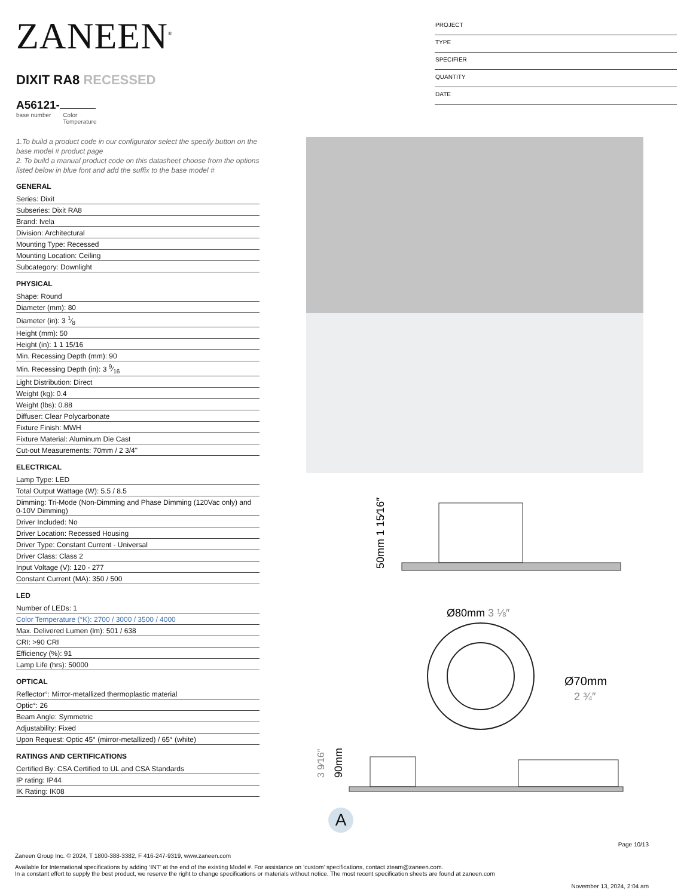ZANEEN<sup>®</sup>
DIXIT RA8 RECESSED
A56121-
base number Color
Temperature
PROJECT
TYPE
SPECIFIER
QUANTITY
DATE
1.To build a product code in our configurator select the specify button on the base model # product page
2. To build a manual product code on this datasheet choose from the options listed below in blue font and add the suffix to the base model #
GENERAL
Series: Dixit
Subseries: Dixit RA8
Brand: Ivela
Division: Architectural
Mounting Type: Recessed
Mounting Location: Ceiling
Subcategory: Downlight
PHYSICAL
Shape: Round
Diameter (mm): 80
Diameter (in): 3 1⁄8
Height (mm): 50
Height (in): 1 1 15/16
Min. Recessing Depth (mm): 90
Min. Recessing Depth (in): 3 9⁄16
Light Distribution: Direct
Weight (kg): 0.4
Weight (lbs): 0.88
Diffuser: Clear Polycarbonate
Fixture Finish: MWH
Fixture Material: Aluminum Die Cast
Cut-out Measurements: 70mm / 2 3/4"
ELECTRICAL
Lamp Type: LED
Total Output Wattage (W): 5.5 / 8.5
Dimming: Tri-Mode (Non-Dimming and Phase Dimming (120Vac only) and 0-10V Dimming)
Driver Included: No
Driver Location: Recessed Housing
Driver Type: Constant Current - Universal
Driver Class: Class 2
Input Voltage (V): 120 - 277
Constant Current (MA): 350 / 500
LED
Number of LEDs: 1
Color Temperature (°K): 2700 / 3000 / 3500 / 4000
Max. Delivered Lumen (lm): 501 / 638
CRI: >90 CRI
Efficiency (%): 91
Lamp Life (hrs): 50000
OPTICAL
Reflector°: Mirror-metallized thermoplastic material
Optic°: 26
Beam Angle: Symmetric
Adjustability: Fixed
Upon Request: Optic 45° (mirror-metallized) / 65° (white)
RATINGS AND CERTIFICATIONS
Certified By: CSA Certified to UL and CSA Standards
IP rating: IP44
IK Rating: IK08
50mm 1 15⁄16″
Ø80mm 3 ⅛″
Ø70mm
2 ¾″
90mm
3 9⁄16″
A
Page 10/13
Zaneen Group Inc. © 2024, T 1800-388-3382, F 416-247-9319, www.zaneen.com
Available for International specifications by adding ‘INT’ at the end of the existing Model #. For assistance on ‘custom’ specifications, contact zteam@zaneen.com.
In a constant effort to supply the best product, we reserve the right to change specifications or materials without notice. The most recent specification sheets are found at zaneen.com
November 13, 2024, 2:04 am